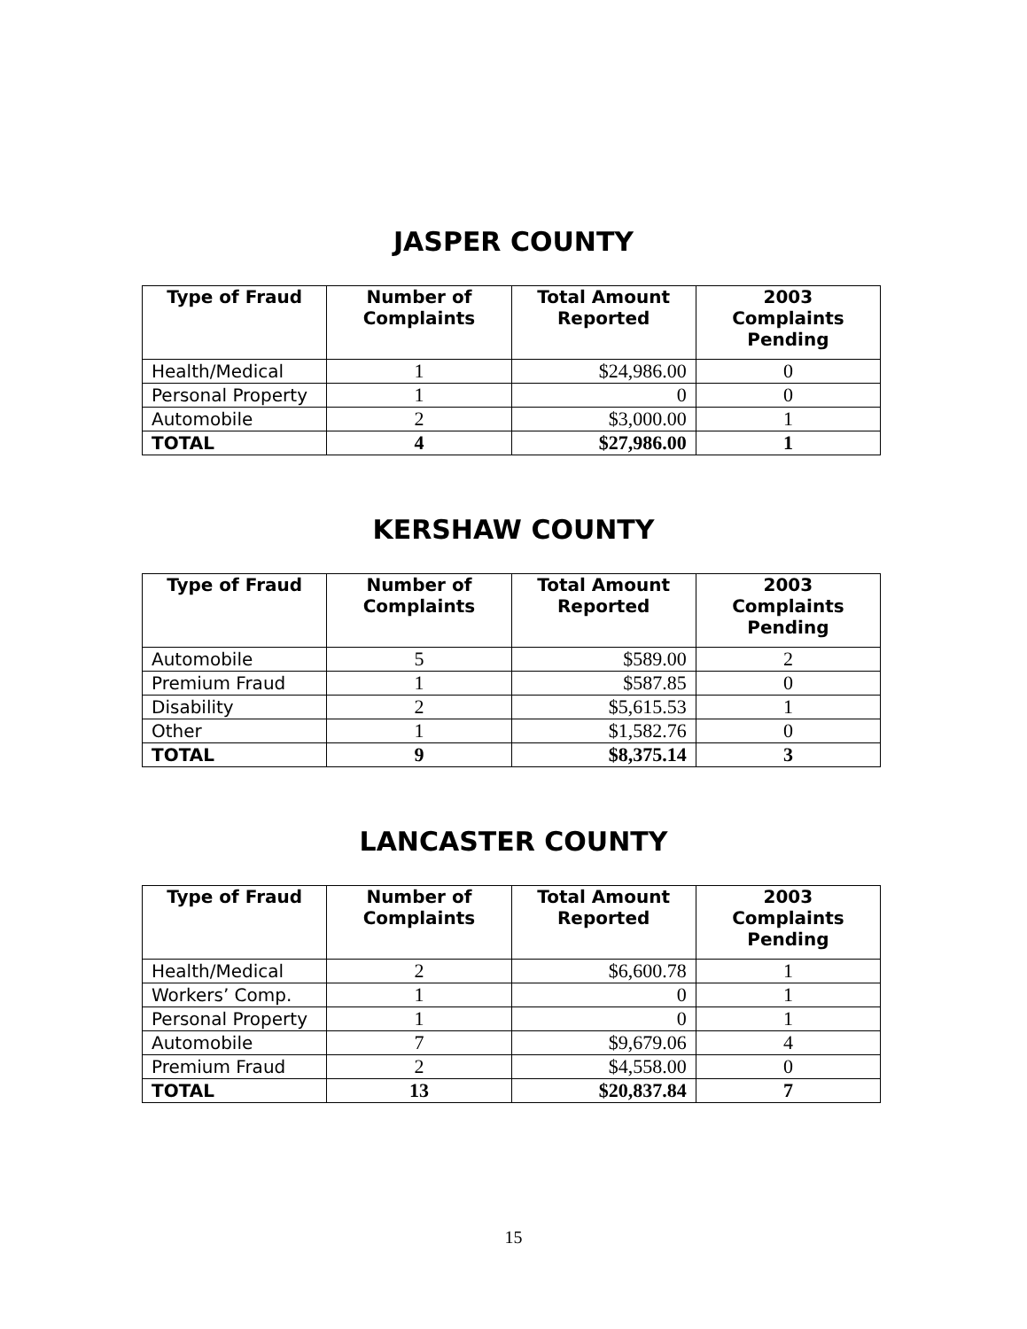JASPER COUNTY
| Type of Fraud | Number of Complaints | Total Amount Reported | 2003 Complaints Pending |
| --- | --- | --- | --- |
| Health/Medical | 1 | $24,986.00 | 0 |
| Personal Property | 1 | 0 | 0 |
| Automobile | 2 | $3,000.00 | 1 |
| TOTAL | 4 | $27,986.00 | 1 |
KERSHAW COUNTY
| Type of Fraud | Number of Complaints | Total Amount Reported | 2003 Complaints Pending |
| --- | --- | --- | --- |
| Automobile | 5 | $589.00 | 2 |
| Premium Fraud | 1 | $587.85 | 0 |
| Disability | 2 | $5,615.53 | 1 |
| Other | 1 | $1,582.76 | 0 |
| TOTAL | 9 | $8,375.14 | 3 |
LANCASTER COUNTY
| Type of Fraud | Number of Complaints | Total Amount Reported | 2003 Complaints Pending |
| --- | --- | --- | --- |
| Health/Medical | 2 | $6,600.78 | 1 |
| Workers’ Comp. | 1 | 0 | 1 |
| Personal Property | 1 | 0 | 1 |
| Automobile | 7 | $9,679.06 | 4 |
| Premium Fraud | 2 | $4,558.00 | 0 |
| TOTAL | 13 | $20,837.84 | 7 |
15